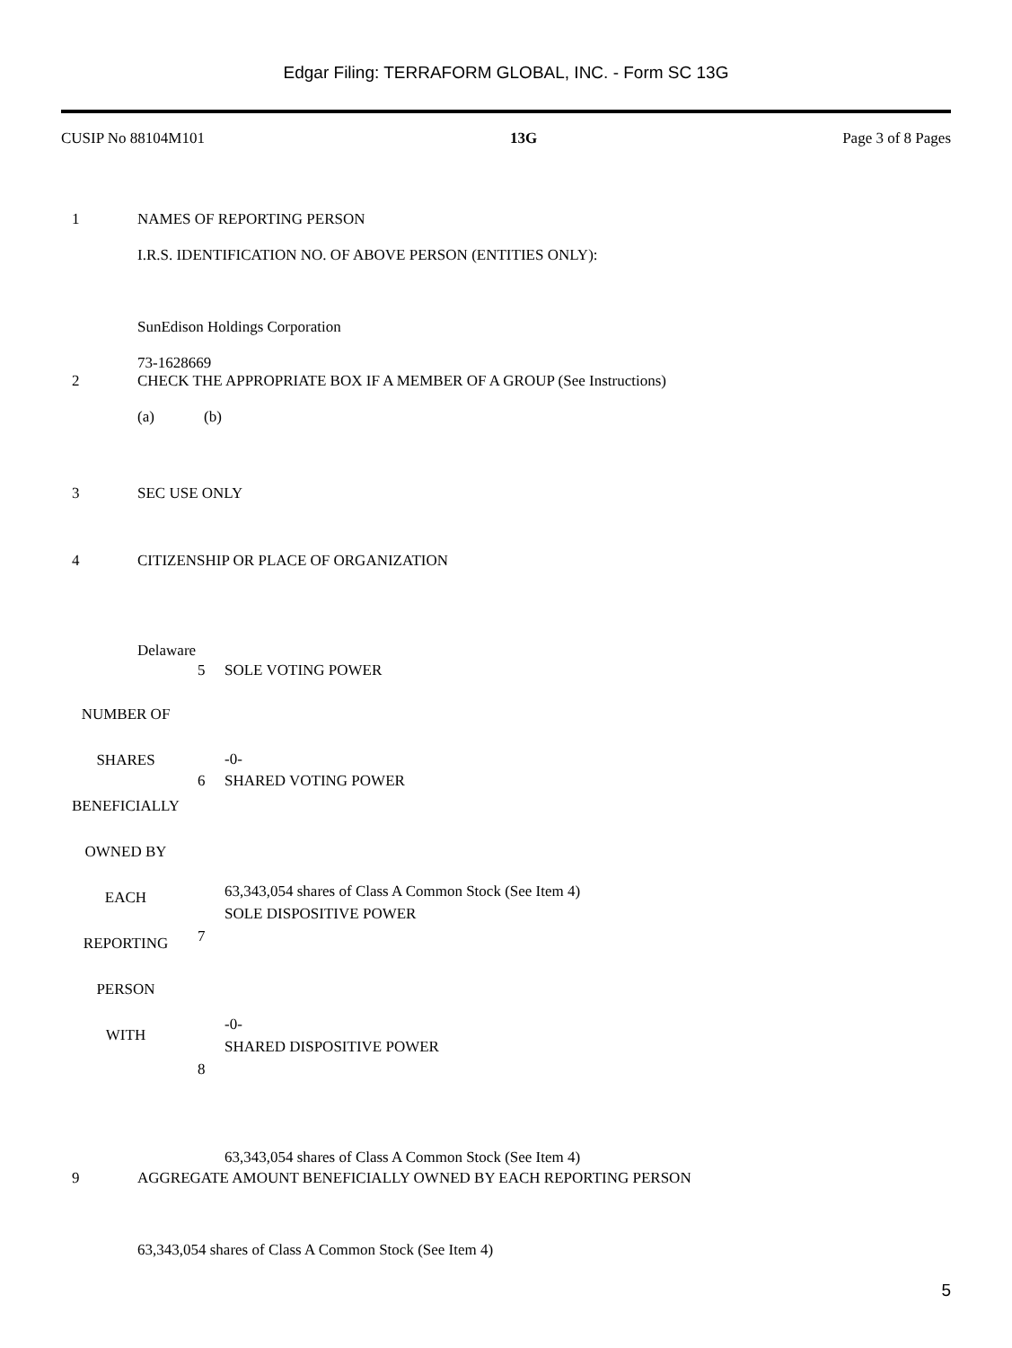Edgar Filing: TERRAFORM GLOBAL, INC. - Form SC 13G
CUSIP No 88104M101 13G Page 3 of 8 Pages
1
NAMES OF REPORTING PERSON
I.R.S. IDENTIFICATION NO. OF ABOVE PERSON (ENTITIES ONLY):
SunEdison Holdings Corporation
73-1628669
2
CHECK THE APPROPRIATE BOX IF A MEMBER OF A GROUP (See Instructions)
(a) (b)
3
SEC USE ONLY
4
CITIZENSHIP OR PLACE OF ORGANIZATION
Delaware
| NUMBER OF SHARES BENEFICIALLY OWNED BY EACH REPORTING PERSON WITH | 5 6 7 8 | SOLE VOTING POWER -0- SHARED VOTING POWER 63,343,054 shares of Class A Common Stock (See Item 4) SOLE DISPOSITIVE POWER -0- SHARED DISPOSITIVE POWER 63,343,054 shares of Class A Common Stock (See Item 4) |
9
AGGREGATE AMOUNT BENEFICIALLY OWNED BY EACH REPORTING PERSON
63,343,054 shares of Class A Common Stock (See Item 4)
5